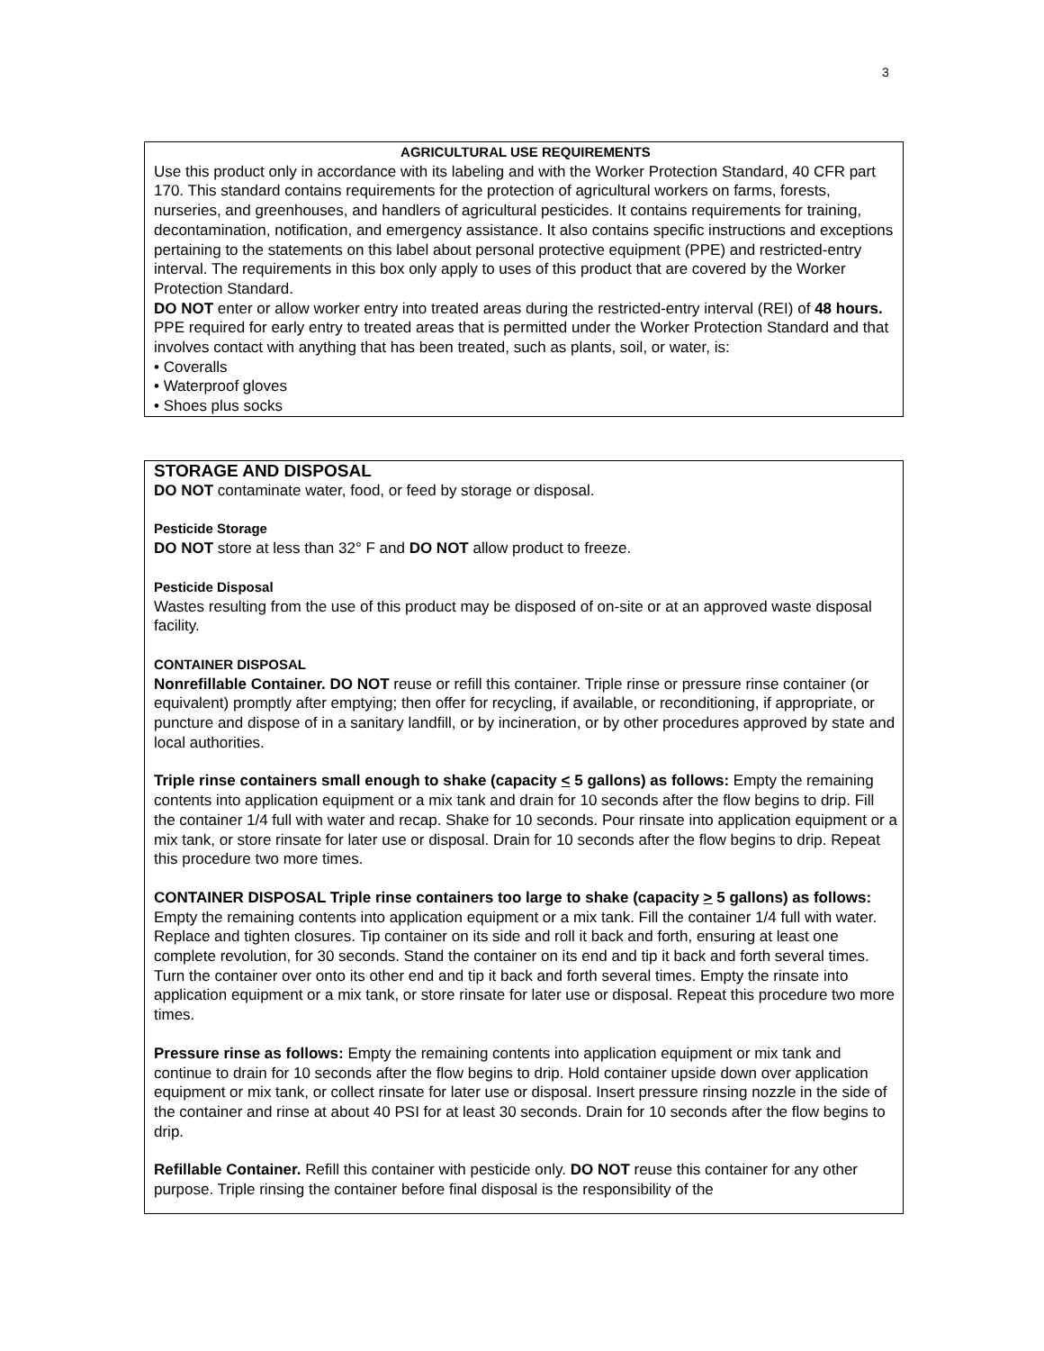3
AGRICULTURAL USE REQUIREMENTS
Use this product only in accordance with its labeling and with the Worker Protection Standard, 40 CFR part 170. This standard contains requirements for the protection of agricultural workers on farms, forests, nurseries, and greenhouses, and handlers of agricultural pesticides. It contains requirements for training, decontamination, notification, and emergency assistance. It also contains specific instructions and exceptions pertaining to the statements on this label about personal protective equipment (PPE) and restricted-entry interval. The requirements in this box only apply to uses of this product that are covered by the Worker Protection Standard.
DO NOT enter or allow worker entry into treated areas during the restricted-entry interval (REI) of 48 hours. PPE required for early entry to treated areas that is permitted under the Worker Protection Standard and that involves contact with anything that has been treated, such as plants, soil, or water, is:
• Coveralls
• Waterproof gloves
• Shoes plus socks
STORAGE AND DISPOSAL
DO NOT contaminate water, food, or feed by storage or disposal.
Pesticide Storage
DO NOT store at less than 32° F and DO NOT allow product to freeze.
Pesticide Disposal
Wastes resulting from the use of this product may be disposed of on-site or at an approved waste disposal facility.
CONTAINER DISPOSAL
Nonrefillable Container. DO NOT reuse or refill this container. Triple rinse or pressure rinse container (or equivalent) promptly after emptying; then offer for recycling, if available, or reconditioning, if appropriate, or puncture and dispose of in a sanitary landfill, or by incineration, or by other procedures approved by state and local authorities.
Triple rinse containers small enough to shake (capacity < 5 gallons) as follows: Empty the remaining contents into application equipment or a mix tank and drain for 10 seconds after the flow begins to drip. Fill the container 1/4 full with water and recap. Shake for 10 seconds. Pour rinsate into application equipment or a mix tank, or store rinsate for later use or disposal. Drain for 10 seconds after the flow begins to drip. Repeat this procedure two more times.
CONTAINER DISPOSAL Triple rinse containers too large to shake (capacity > 5 gallons) as follows: Empty the remaining contents into application equipment or a mix tank. Fill the container 1/4 full with water. Replace and tighten closures. Tip container on its side and roll it back and forth, ensuring at least one complete revolution, for 30 seconds. Stand the container on its end and tip it back and forth several times. Turn the container over onto its other end and tip it back and forth several times. Empty the rinsate into application equipment or a mix tank, or store rinsate for later use or disposal. Repeat this procedure two more times.
Pressure rinse as follows: Empty the remaining contents into application equipment or mix tank and continue to drain for 10 seconds after the flow begins to drip. Hold container upside down over application equipment or mix tank, or collect rinsate for later use or disposal. Insert pressure rinsing nozzle in the side of the container and rinse at about 40 PSI for at least 30 seconds. Drain for 10 seconds after the flow begins to drip.
Refillable Container. Refill this container with pesticide only. DO NOT reuse this container for any other purpose. Triple rinsing the container before final disposal is the responsibility of the